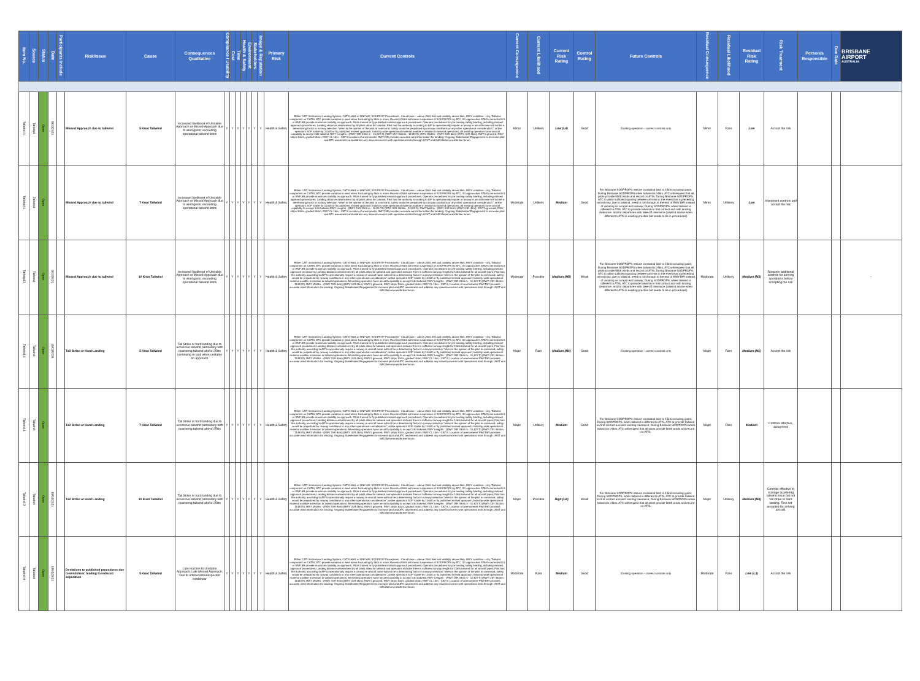| Item No. | Source | Status | Date | Participants Include | Risk/Issue | Cause | Consequences Qualitative | Compliance / Usability | Cost | Time | Health & Safety | Environment | Stakeholders | Image & Reputation | Primary Risk | Current Controls | Current Consequence | Current Likelihood | Current Risk Rating | Control Rating | Future Controls | Residual Consequence | Residual Likelihood | Residual Risk Rating | Risk Treatment | Person/s Responsible | Due Date | BRISBANE AIRPORT AUSTRALIA |
| --- | --- | --- | --- | --- | --- | --- | --- | --- | --- | --- | --- | --- | --- | --- | --- | --- | --- | --- | --- | --- | --- | --- | --- | --- | --- | --- | --- | --- |
| Tailwind 1 | Tailwind | Open | 8/03/2021 | | Missed Approach due to tailwind | 5 Knot Tailwind | Increased likelihood of Unstable Approach or Missed Approach due to wind gusts; exceeding operational tailwind limits | Y | Y | Y | Y | Y | Y | Y | Health & Safety | Either CAT I Instrument Landing System; CAT II HIAL or RNP AR; SODPROP Procedures - Cloud base – above 2500 feet and visibility above 8km, RWY condition – dry, Tailwind component on CATIS, ATC provide variation in wind when fluctuating by 5kts or more; Excess of 5kts will mean suspension of SODPROPS by ATC, 3D approaches STAR connected ILS or RNP AR provide maximum stability on approach. Pilots trained to fly published missed approach procedures; Operator procedures for pre landing safety briefing, including missed approach procedures; Landing distance assessment by all pilots allow for tailwind; Pilot has the authority according to AIP to operationally require a runway ie aircraft noise will not be a determining factor in runway selection "when in the opinion of the pilot in command, safety would be prejudiced by runway conditions or any other operational consideration"; airline operators SOP stable by 1000ft or fly published missed approach; Industry wide operational material availble in relation to tailwind operations; All existing operators have aircraft capability to accept 10kt tailwind; RWY Lengths - (RWY 19R 3300 m - 10,827 ft) (RWY 01R 3500m - 11483 ft); RWY Widths - (RWY 19R 60m) (RWY 01R 45m); RWY's grooved, RWY strips 300m, graded 150m; RWY CL 15m - CAT II;Location of anemometer RWY19R provides accurate wind information for landing; Ongoing Stakeholder Engagement to increase pilot and ATC awareness and address any issues/concerns with operational risks through LRST and BAC/Airservices/Airline forum. | Minor | Unlikely | Low (L4) | Good | Existing operation - current controls only | Minor | Rare | Low | Accept the risk | | | |
| Tailwind 1 | Tailwind | Open | | | Missed Approach due to tailwind | 7 Knot Tailwind | Increased likelihood of Unstable Approach or Missed Approach due to wind gusts; exceeding operational tailwind limits | Y | Y | Y | Y | Y | Y | Y | Health & Safety | Either CAT I Instrument Landing System; CAT II HIAL or RNP AR; SODPROP Procedures - Cloud base – above 2500 feet and visibility above 8km, RWY condition – dry, Tailwind component on CATIS, ATC provide variation in wind when fluctuating by 5kts or more; Excess of 5kts will mean suspension of SODPROPS by ATC, 3D approaches STAR connected ILS or RNP AR provide maximum stability on approach. Pilots trained to fly published missed approach procedures; Operator procedures for pre landing safety briefing, including missed approach procedures; Landing distance assessment by all pilots allow for tailwind; Pilot has the authority according to AIP to operationally require a runway ie aircraft noise will not be a determining factor in runway selection "when in the opinion of the pilot in command, safety would be prejudiced by runway conditions or any other operational consideration"; airline operators SOP stable by 1000ft or fly published missed approach; Industry wide operational material availble in relation to tailwind operations; All existing operators have aircraft capability to accept 10kt tailwind.RWY Lengths - (RWY 19R 3300 m - 10,827 ft) (RWY 01R 3500m - 11483 ft); RWY Widths - (RWY 19R 60m) (RWY 01R 45m); RWY's grooved, RWY strips 300m, graded 150m; RWY CL 15m - CAT II Location of anemometer RWY19R provides accurate wind information for landing; Ongoing Stakeholder Engagement to increase pilot and ATC awareness and address any issues/concerns with operational risks through LRST and BAC/Airservices/Airline forum. | Moderate | Unlikely | Medium | Good | For Brisbane SODPROPS reduce crosswind limit to 15kts including gusts; During Brisbane SODPROPS when tailwind is >5kts, ATC will request that all pilots provide 500ft winds and record on ATIS. During Brisbane SODPROPS, ATC to allow sufficient spacing between arrivals in the event that a preceding arrival may, due to tailwind, need to roll through to the end of RWY19R instead of vacating on a rapid exit taxiway; During SODPROPS, when tailwind is different to ATIS, ATC to provide tailwind on first contact and with landing clearance, and for departures with take-off clearance (tailwind advice when different to ATIS is existing practice but needs to be in procedures) | Minor | Unlikely | Low | Implement controls and accept the risk | | | |
| Tailwind 2 | Tailwind | Open | 8/03/2021 | | Missed Approach due to tailwind | 10 Knot Tailwind | Increased likelihood of Unstable Approach or Missed Approach due to wind gusts; exceeding operational tailwind limits | Y | Y | Y | Y | Y | Y | Y | Health & Safety | Either CAT I Instrument Landing System; CAT II HIAL or RNP AR; SODPROP Procedures - Cloud base – above 2500 feet and visibility above 8km, RWY condition – dry, Tailwind component on CATIS, ATC provide variation in wind when fluctuating by 5kts or more; Excess of 5kts will mean suspension of SODPROPS by ATC, 3D approaches STAR connected ILS or RNP AR provide maximum stability on approach. Pilots trained to fly published missed approach procedures; Operator procedures for pre landing safety briefing, including missed approach procedures; Landing distance assessment by all pilots allow for tailwind and operators indicate there is sufficient runway length for 10kts tailwind for all aircraft types; Pilot has the authority according to AIP to operationally require a runway ie aircraft noise will not be a determining factor in runway selection "when in the opinion of the pilot in command, safety would be prejudiced by runway conditions or any other operational consideration"; airline operators SOP stable by 1000ft or fly published missed approach; Industry wide operational material availble in relation to tailwind operations; All existing operators have aircraft capability to accept 10kt tailwind; RWY Lengths - (RWY 19R 3300 m - 10,827 ft) (RWY 01R 3500m - 11483 ft); RWY Widths - (RWY 19R 60m) (RWY 01R 45m); RWY's grooved, RWY strips 300m, graded 150m; RWY CL 15m - CAT II; Location of anemometer RWY19R provides accurate wind information for landing; Ongoing Stakeholder Engagement to increase pilot and ATC awareness and address any issues/concerns with operational risks through LRST and BAC/Airservices/Airline forum. | Moderate | Possible | Medium (M5) | Weak | For Brisbane SODPROPS reduce crosswind limit to 15kts including gusts; During Brisbane SODPROPS when tailwind is >5kts, ATC will request that all pilots provide 500ft winds and record on ATIS. During Brisbane SODPROPS, ATC to allow sufficient spacing between arrivals in the event that a preceding arrival may, due to tailwind, need to roll through to the end of RWY19R instead of vacating on a rapid exit taxiway; During SODPROPS, when tailwind is different to ATIS, ATC to provide tailwind on first contact and with landing clearance, and for departures with take-off clearance (tailwind advice when different to ATIS is existing practice but needs to be in procedures) | Moderate | Unlikely | Medium (M3) | Requires additional controls for arriving operations before accepting the risk | | | -- |
| Tailwind 3 | Tailwind | Open | 19/03/2021 | | Tail Strike or Hard Landing | 5 Knot Tailwind | Tail Strike or hard landing due to excessive tailwind particularly with quartering tailwind above 25kts continuing to land when unstable on approach | Y | Y | Y | Y | Y | Y | Y | Health & Safety | Either CAT I Instrument Landing System; CAT II HIAL or RNP AR; SODPROP Procedures - Cloud base – above 2500 feet and visibility above 8km, RWY condition – dry, Tailwind component on CATIS, ATC provide variation in wind when fluctuating by 5kts or more; Excess of 5kts will mean suspension of SODPROPS by ATC, 3D approaches STAR connected ILS or RNP AR provide maximum stability on approach. Pilots trained to fly published missed approach procedures; Operator procedures for pre landing safety briefing, including missed approach procedures; Landing distance assessment by all pilots allow for tailwind and operators indicate there is sufficient runway length for 10kts tailwind for all aircraft types; Pilot has the authority according to AIP to operationally require a runway ie aircraft noise will not be a determining factor in runway selection "when in the opinion of the pilot in command, safety would be prejudiced by runway conditions or any other operational consideration"; airline operators SOP stable by 1000ft or fly published missed approach; Industry wide operational material availble in relation to tailwind operations; All existing operators have aircraft capability to accept 10kt tailwind; RWY Lengths - (RWY 19R 3300 m - 10,827 ft) (RWY 01R 3500m - 11483 ft); RWY Widths - (RWY 19R 60m) (RWY 01R 45m); RWY's grooved, RWY strips 300m, graded 150m; RWY CL 15m - CAT II; Location of anemometer RWY19R provides accurate wind information for landing; Ongoing Stakeholder Engagement to increase pilot and ATC awareness and address any issues/concerns with operational risks through LRST and BAC/Airservices/Airline forum. | Major | Rare | Medium (M1) | Good | Existing operation - current controls only | Major | Rare | Medium (M1) | Accept the risk | | | |
| Tailwind 1 | Tailwind | Open | | | Tail Strike or Hard Landing | 7 Knot Tailwind | Tail Strike or hard landing due to excessive tailwind particularly with quartering tailwind above 25kts | Y | Y | Y | Y | Y | Y | Y | Health & Safety | Either CAT I Instrument Landing System; CAT II HIAL or RNP AR; SODPROP Procedures - Cloud base – above 2500 feet and visibility above 8km, RWY condition – dry, Tailwind component on CATIS, ATC provide variation in wind when fluctuating by 5kts or more; Excess of 5kts will mean suspension of SODPROPS by ATC, 3D approaches STAR connected ILS or RNP AR provide maximum stability on approach. Pilots trained to fly published missed approach procedures; Operator procedures for pre landing safety briefing, including missed approach procedures; Landing distance assessment by all pilots allow for tailwind and operators indicate there is sufficient runway length for 10kts tailwind for all aircraft types; Pilot has the authority according to AIP to operationally require a runway ie aircraft noise will not be a determining factor in runway selection "when in the opinion of the pilot in command, safety would be prejudiced by runway conditions or any other operational consideration"; airline operators SOP stable by 1000ft or fly published missed approach; Industry wide operational material availble in relation to tailwind operations; All existing operators have aircraft capability to accept 10kt tailwind; RWY Lengths - (RWY 19R 3300 m - 10,827 ft) (RWY 01R 3500m - 11483 ft); RWY Widths - (RWY 19R 60m) (RWY 01R 45m); RWY's grooved, RWY strips 300m, graded 150m; RWY CL 15m - CAT II; Location of anemometer RWY19R provides accurate wind information for landing; Ongoing Stakeholder Engagement to increase pilot and ATC awareness and address any issues/concerns with operational risks through LRST and BAC/Airservices/Airline forum. | Major | Unlikely | Medium | Good | For Brisbane SODPROPS reduce crosswind limit to 15kts including gusts; During SODPROPS, when tailwind is different to ATIS, ATC to provide tailwind on first contact and with landing clearance; During Brisbane SODPROPS when tailwind is >5kts, ATC will request that all pilots provide 500ft winds and record on ATIS. | Major | Rare | Medium | Controls effective, accept risk | | | |
| Tailwind 3 | Tailwind | Open | 19/03/2021 | | Tail Strike or Hard Landing | 10 Knot Tailwind | Tail Strike or hard landing due to excessive tailwind particularly with quartering tailwind above 25kts | Y | Y | Y | Y | Y | Y | Y | Health & Safety | Either CAT I Instrument Landing System; CAT II HIAL or RNP AR; SODPROP Procedures - Cloud base – above 2500 feet and visibility above 8km, RWY condition – dry, Tailwind component on CATIS, ATC provide variation in wind when fluctuating by 5kts or more; Excess of 5kts will mean suspension of SODPROPS by ATC, 3D approaches STAR connected ILS or RNP AR provide maximum stability on approach. Pilots trained to fly published missed approach procedures; Operator procedures for pre landing safety briefing, including missed approach procedures; Landing distance assessment by all pilots allow for tailwind and operators indicate there is sufficient runway length for 10kts tailwind for all aircraft types; Pilot has the authority according to AIP to operationally require a runway ie aircraft noise will not be a determining factor in runway selection "when in the opinion of the pilot in command, safety would be prejudiced by runway conditions or any other operational consideration"; airline operators SOP stable by 1000ft or fly published missed approach; Industry wide operational material availble in relation to tailwind operations; All existing operators have aircraft capability to accept 10kt tailwind; RWY Lengths - (RWY 19R 3300 m - 10,827 ft) (RWY 01R 3500m - 11483 ft); RWY Widths - (RWY 19R 60m) (RWY 01R 45m); RWY's grooved, RWY strips 300m, graded 150m; RWY CL 15m - CAT II; Location of anemometer RWY19R provides accurate wind information for landing; Ongoing Stakeholder Engagement to increase pilot and ATC awareness and address any issues/concerns with operational risks through LRST and BAC/Airservices/Airline forum. | Major | Possible | High (H2) | Weak | For Brisbane SODPROPS reduce crosswind limit to 15kts including gusts; During SODPROPS, when tailwind is different to ATIS, ATC to provide tailwind on first contact and with landing clearance; During Brisbane SODPROPS when tailwind is >5kts, ATC will request that all pilots provide 500ft winds and record on ATIS. | Major | Unlikely | Medium (M4) | Controls effective to manage quartering tailwind issue but not tail strike or hard landing. Risk not accepted for arriving aircraft. | | | |
| Tailwind 4 | Tailwind | Open | 19/03/2021 | | Deviations to published procedures due to windshear, leading to reduced separation | 5 Knot Tailwind | Late reaction to Unstable Approach; Late Missed Approach; Due to unforecast/unexpected windshear | Y | Y | Y | Y | Y | Y | Y | Health & Safety | Either CAT I Instrument Landing System; CAT II HIAL or RNP AR; SODPROP Procedures - Cloud base – above 2500 feet and visibility above 8km, RWY condition – dry, Tailwind component on CATIS, ATC provide variation in wind when fluctuating by 5kts or more; Excess of 5kts will mean suspension of SODPROPS by ATC, 3D approaches STAR connected ILS or RNP AR provide maximum stability on approach. Pilots trained to fly published missed approach procedures; Operator procedures for pre landing safety briefing, including missed approach procedures; Landing distance assessment by all pilots allow for tailwind and operators indicate there is sufficient runway length for 10kts tailwind for all aircraft types; Pilot has the authority according to AIP to operationally require a runway ie aircraft noise will not be a determining factor in runway selection "when in the opinion of the pilot in command, safety would be prejudiced by runway conditions or any other operational consideration"; airline operators SOP stable by 1000ft or fly published missed approach; Industry wide operational material availble in relation to tailwind operations; All existing operators have aircraft capability to accept 10kt tailwind; RWY Lengths - (RWY 19R 3300 m - 10,827 ft) (RWY 01R 3500m - 11483 ft); RWY Widths - (RWY 19R 60m) (RWY 01R 45m); RWY's grooved, RWY strips 300m, graded 150m; RWY CL 15m - CAT II; Location of anemometer RWY19R provides accurate wind information for landing; Ongoing Stakeholder Engagement to increase pilot and ATC awareness and address any issues/concerns with operational risks through LRST and BAC/Airservices/Airline forum. | Moderate | Rare | Medium | Good | Existing operation - current controls only | Moderate | Rare | Low (L3) | Accept the risk | | | |